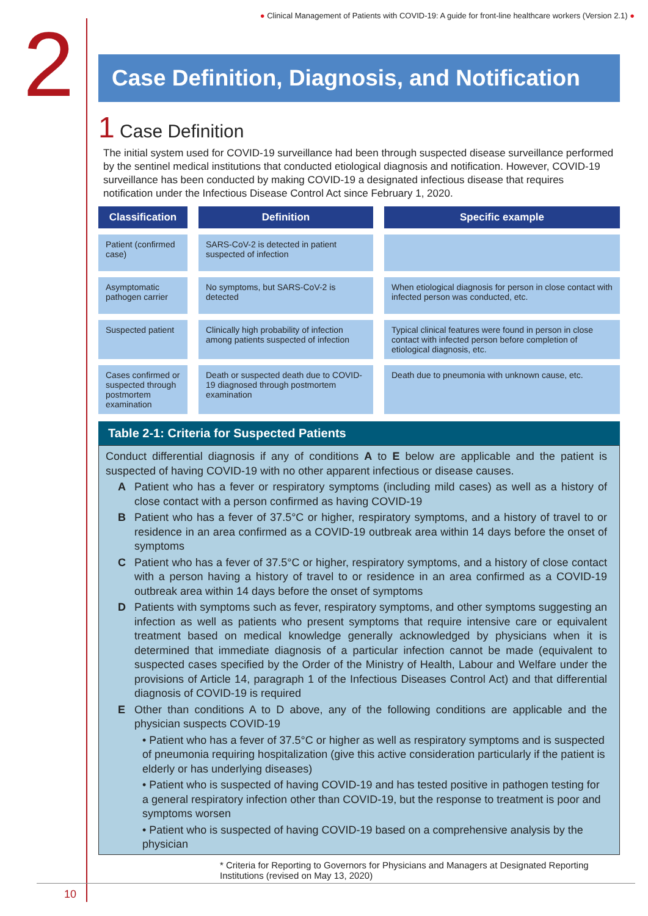● Clinical Management of Patients with COVID-19: A guide for front-line healthcare workers (Version 2.1) ●
2
Case Definition, Diagnosis, and Notification
1 Case Definition
The initial system used for COVID-19 surveillance had been through suspected disease surveillance performed by the sentinel medical institutions that conducted etiological diagnosis and notification. However, COVID-19 surveillance has been conducted by making COVID-19 a designated infectious disease that requires notification under the Infectious Disease Control Act since February 1, 2020.
| Classification | Definition | Specific example |
| --- | --- | --- |
| Patient (confirmed case) | SARS-CoV-2 is detected in patient suspected of infection | |
| Asymptomatic pathogen carrier | No symptoms, but SARS-CoV-2 is detected | When etiological diagnosis for person in close contact with infected person was conducted, etc. |
| Suspected patient | Clinically high probability of infection among patients suspected of infection | Typical clinical features were found in person in close contact with infected person before completion of etiological diagnosis, etc. |
| Cases confirmed or suspected through postmortem examination | Death or suspected death due to COVID-19 diagnosed through postmortem examination | Death due to pneumonia with unknown cause, etc. |
Table 2-1: Criteria for Suspected Patients
Conduct differential diagnosis if any of conditions A to E below are applicable and the patient is suspected of having COVID-19 with no other apparent infectious or disease causes.
A Patient who has a fever or respiratory symptoms (including mild cases) as well as a history of close contact with a person confirmed as having COVID-19
B Patient who has a fever of 37.5°C or higher, respiratory symptoms, and a history of travel to or residence in an area confirmed as a COVID-19 outbreak area within 14 days before the onset of symptoms
C Patient who has a fever of 37.5°C or higher, respiratory symptoms, and a history of close contact with a person having a history of travel to or residence in an area confirmed as a COVID-19 outbreak area within 14 days before the onset of symptoms
D Patients with symptoms such as fever, respiratory symptoms, and other symptoms suggesting an infection as well as patients who present symptoms that require intensive care or equivalent treatment based on medical knowledge generally acknowledged by physicians when it is determined that immediate diagnosis of a particular infection cannot be made (equivalent to suspected cases specified by the Order of the Ministry of Health, Labour and Welfare under the provisions of Article 14, paragraph 1 of the Infectious Diseases Control Act) and that differential diagnosis of COVID-19 is required
E Other than conditions A to D above, any of the following conditions are applicable and the physician suspects COVID-19
• Patient who has a fever of 37.5°C or higher as well as respiratory symptoms and is suspected of pneumonia requiring hospitalization (give this active consideration particularly if the patient is elderly or has underlying diseases)
• Patient who is suspected of having COVID-19 and has tested positive in pathogen testing for a general respiratory infection other than COVID-19, but the response to treatment is poor and symptoms worsen
• Patient who is suspected of having COVID-19 based on a comprehensive analysis by the physician
* Criteria for Reporting to Governors for Physicians and Managers at Designated Reporting Institutions (revised on May 13, 2020)
10